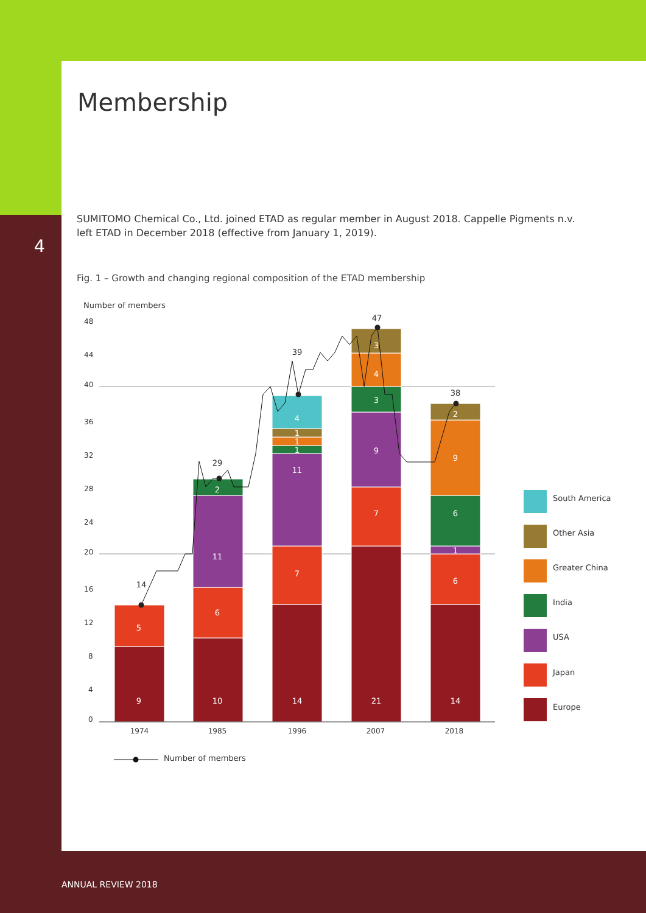4
Membership
SUMITOMO Chemical Co., Ltd. joined ETAD as regular member in August 2018. Cappelle Pigments n.v. left ETAD in December 2018 (effective from January 1, 2019).
Fig. 1 – Growth and changing regional composition of the ETAD membership
Number of members
48
44
40
36
32
28
24
20
16
12
8
4
0
9
5
10
6
11
2
14
7
11
1
1
1
4
21
7
9
3
4
3
14
6
1
6
9
2
14
29
39
47
38
1974
1985
1996
2007
2018
South America
Other Asia
Greater China
India
USA
Japan
Europe
Number of members
ANNUAL REVIEW 2018